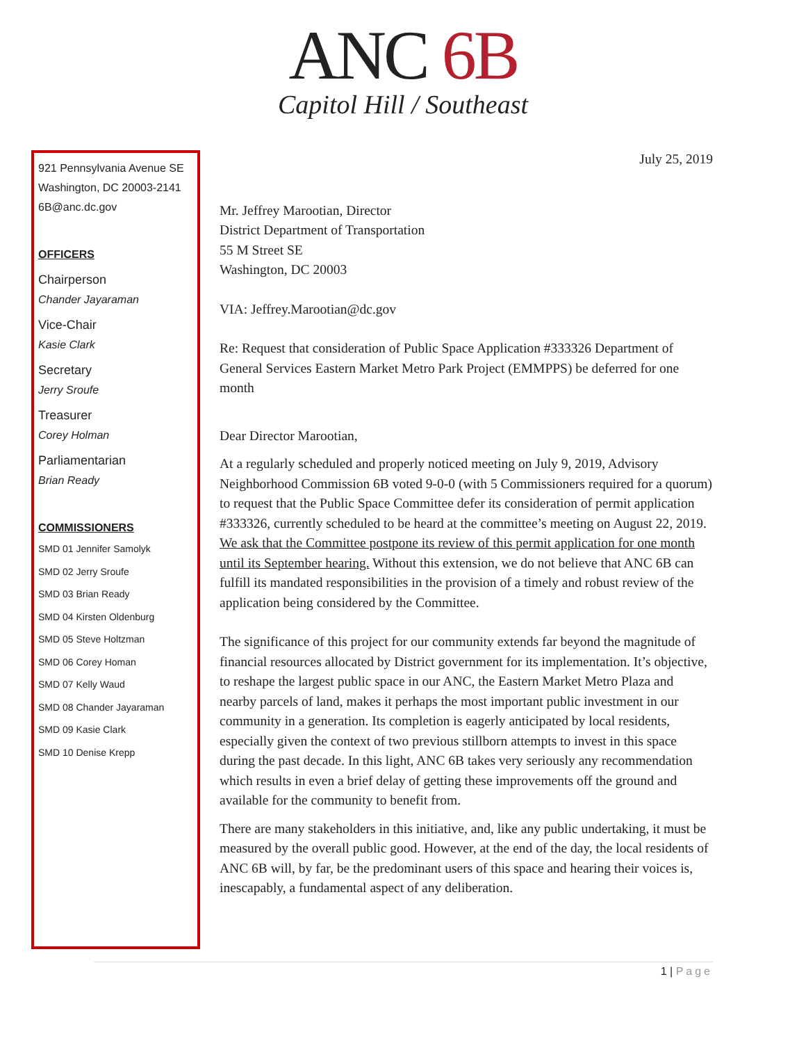ANC 6B
Capitol Hill / Southeast
921 Pennsylvania Avenue SE
Washington, DC 20003-2141
6B@anc.dc.gov
OFFICERS
Chairperson
Chander Jayaraman
Vice-Chair
Kasie Clark
Secretary
Jerry Sroufe
Treasurer
Corey Holman
Parliamentarian
Brian Ready
COMMISSIONERS
SMD 01 Jennifer Samolyk
SMD 02 Jerry Sroufe
SMD 03 Brian Ready
SMD 04 Kirsten Oldenburg
SMD 05 Steve Holtzman
SMD 06 Corey Homan
SMD 07 Kelly Waud
SMD 08 Chander Jayaraman
SMD 09 Kasie Clark
SMD 10 Denise Krepp
July 25, 2019
Mr. Jeffrey Marootian, Director
District Department of Transportation
55 M Street SE
Washington, DC 20003
VIA: Jeffrey.Marootian@dc.gov
Re: Request that consideration of Public Space Application #333326 Department of General Services Eastern Market Metro Park Project (EMMPPS) be deferred for one month
Dear Director Marootian,
At a regularly scheduled and properly noticed meeting on July 9, 2019, Advisory Neighborhood Commission 6B voted 9-0-0 (with 5 Commissioners required for a quorum) to request that the Public Space Committee defer its consideration of permit application #333326, currently scheduled to be heard at the committee’s meeting on August 22, 2019. We ask that the Committee postpone its review of this permit application for one month until its September hearing. Without this extension, we do not believe that ANC 6B can fulfill its mandated responsibilities in the provision of a timely and robust review of the application being considered by the Committee.
The significance of this project for our community extends far beyond the magnitude of financial resources allocated by District government for its implementation. It’s objective, to reshape the largest public space in our ANC, the Eastern Market Metro Plaza and nearby parcels of land, makes it perhaps the most important public investment in our community in a generation. Its completion is eagerly anticipated by local residents, especially given the context of two previous stillborn attempts to invest in this space during the past decade. In this light, ANC 6B takes very seriously any recommendation which results in even a brief delay of getting these improvements off the ground and available for the community to benefit from.
There are many stakeholders in this initiative, and, like any public undertaking, it must be measured by the overall public good. However, at the end of the day, the local residents of ANC 6B will, by far, be the predominant users of this space and hearing their voices is, inescapably, a fundamental aspect of any deliberation.
1 | Page